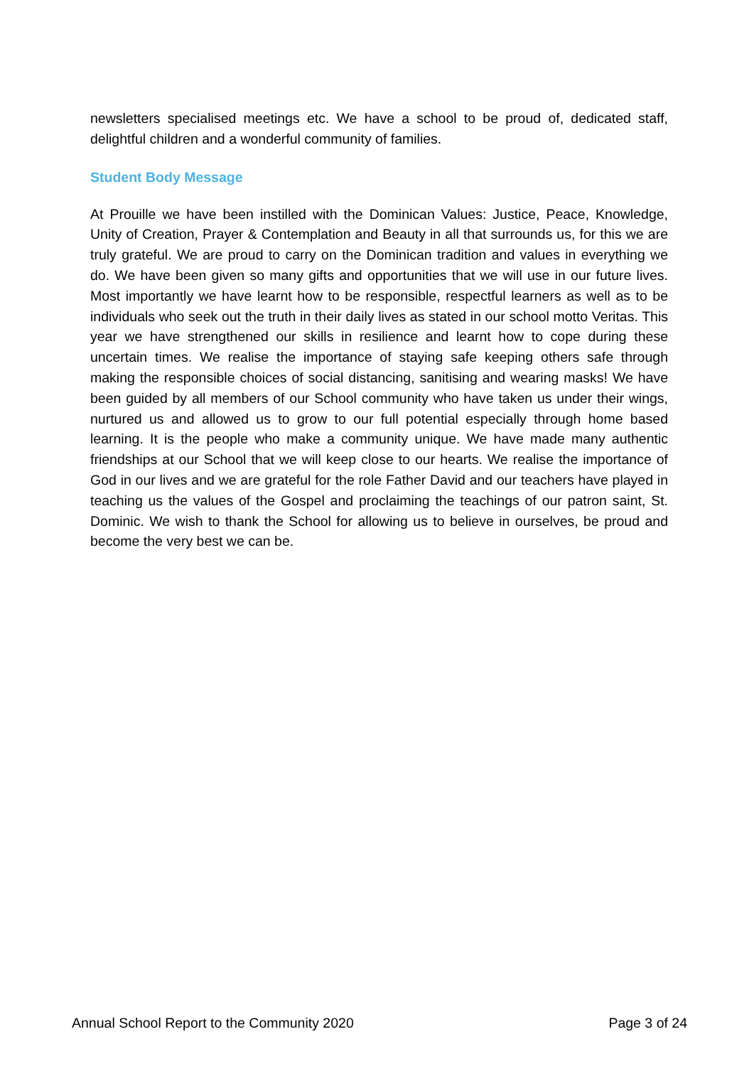newsletters specialised meetings etc. We have a school to be proud of, dedicated staff, delightful children and a wonderful community of families.
Student Body Message
At Prouille we have been instilled with the Dominican Values: Justice, Peace, Knowledge, Unity of Creation, Prayer & Contemplation and Beauty in all that surrounds us, for this we are truly grateful. We are proud to carry on the Dominican tradition and values in everything we do. We have been given so many gifts and opportunities that we will use in our future lives. Most importantly we have learnt how to be responsible, respectful learners as well as to be individuals who seek out the truth in their daily lives as stated in our school motto Veritas. This year we have strengthened our skills in resilience and learnt how to cope during these uncertain times. We realise the importance of staying safe keeping others safe through making the responsible choices of social distancing, sanitising and wearing masks! We have been guided by all members of our School community who have taken us under their wings, nurtured us and allowed us to grow to our full potential especially through home based learning. It is the people who make a community unique. We have made many authentic friendships at our School that we will keep close to our hearts. We realise the importance of God in our lives and we are grateful for the role Father David and our teachers have played in teaching us the values of the Gospel and proclaiming the teachings of our patron saint, St. Dominic. We wish to thank the School for allowing us to believe in ourselves, be proud and become the very best we can be.
Annual School Report to the Community 2020 Page 3 of 24